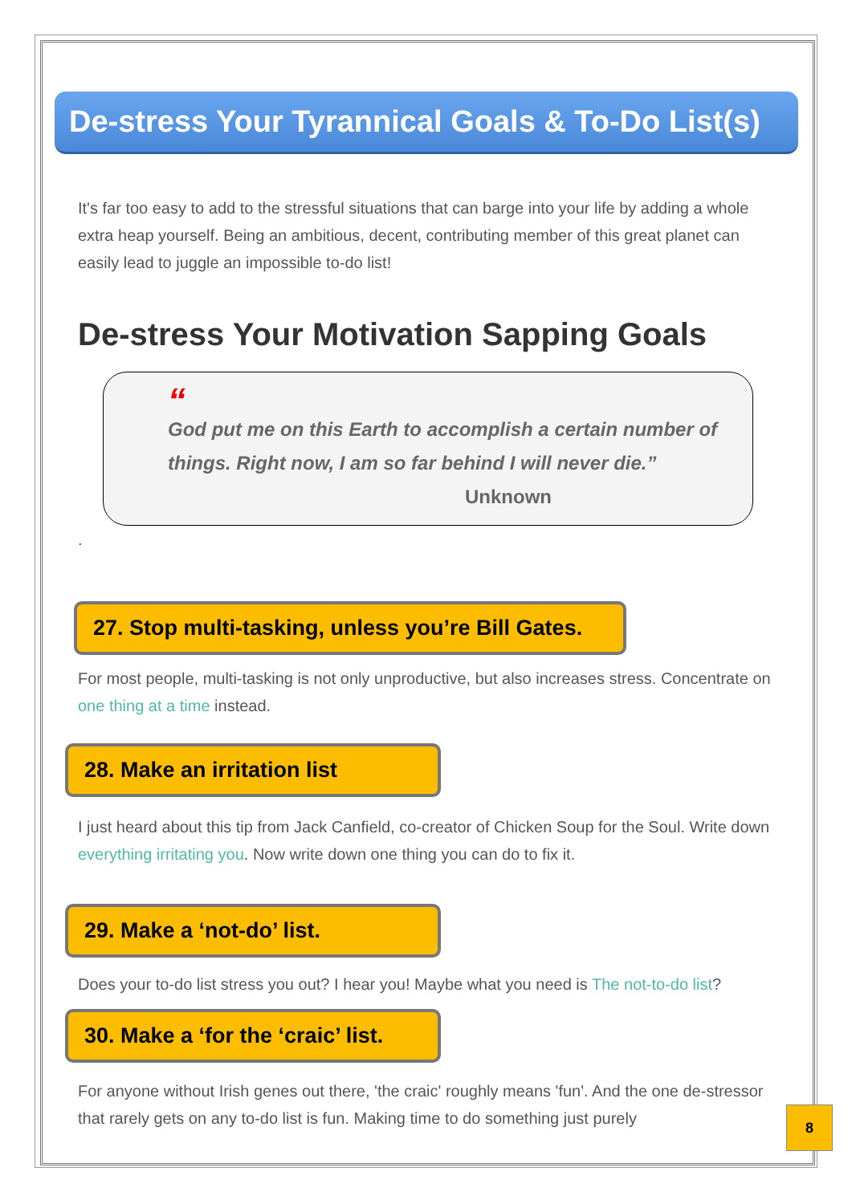De-stress Your Tyrannical Goals & To-Do List(s)
It's far too easy to add to the stressful situations that can barge into your life by adding a whole extra heap yourself. Being an ambitious, decent, contributing member of this great planet can easily lead to juggle an impossible to-do list!
De-stress Your Motivation Sapping Goals
“God put me on this Earth to accomplish a certain number of things. Right now, I am so far behind I will never die.”
Unknown
.
27. Stop multi-tasking, unless you’re Bill Gates.
For most people, multi-tasking is not only unproductive, but also increases stress. Concentrate on one thing at a time instead.
28. Make an irritation list
I just heard about this tip from Jack Canfield, co-creator of Chicken Soup for the Soul. Write down everything irritating you. Now write down one thing you can do to fix it.
29. Make a ‘not-do’ list.
Does your to-do list stress you out? I hear you! Maybe what you need is The not-to-do list?
30. Make a ‘for the ‘craic’ list.
For anyone without Irish genes out there, 'the craic' roughly means 'fun'. And the one de-stressor that rarely gets on any to-do list is fun. Making time to do something just purely
8